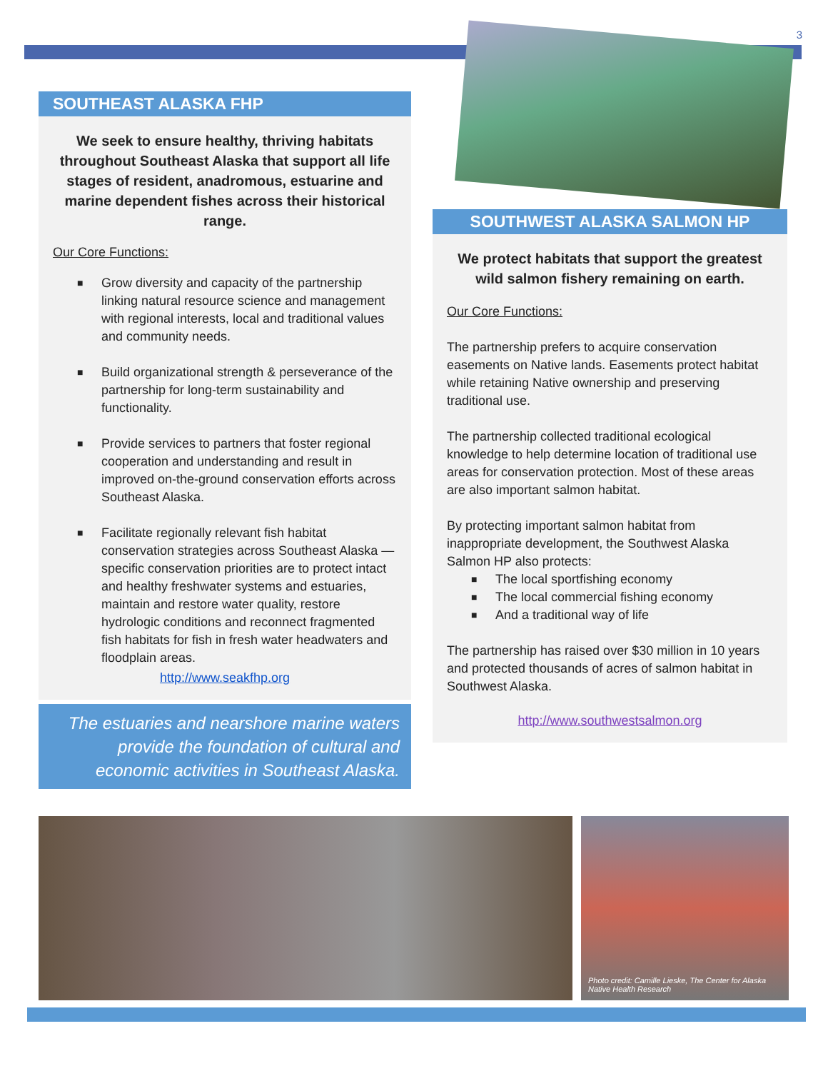3
SOUTHEAST ALASKA FHP
We seek to ensure healthy, thriving habitats throughout Southeast Alaska that support all life stages of resident, anadromous, estuarine and marine dependent fishes across their historical range.
Our Core Functions:
■ Grow diversity and capacity of the partnership linking natural resource science and management with regional interests, local and traditional values and community needs.
■ Build organizational strength & perseverance of the partnership for long-term sustainability and functionality.
■ Provide services to partners that foster regional cooperation and understanding and result in improved on-the-ground conservation efforts across Southeast Alaska.
■ Facilitate regionally relevant fish habitat conservation strategies across Southeast Alaska — specific conservation priorities are to protect intact and healthy freshwater systems and estuaries, maintain and restore water quality, restore hydrologic conditions and reconnect fragmented fish habitats for fish in fresh water headwaters and floodplain areas.
http://www.seakfhp.org
The estuaries and nearshore marine waters provide the foundation of cultural and economic activities in Southeast Alaska.
SOUTHWEST ALASKA SALMON HP
We protect habitats that support the greatest wild salmon fishery remaining on earth.
Our Core Functions:
The partnership prefers to acquire conservation easements on Native lands. Easements protect habitat while retaining Native ownership and preserving traditional use.
The partnership collected traditional ecological knowledge to help determine location of traditional use areas for conservation protection. Most of these areas are also important salmon habitat.
By protecting important salmon habitat from inappropriate development, the Southwest Alaska Salmon HP also protects:
■ The local sportfishing economy
■ The local commercial fishing economy
■ And a traditional way of life
The partnership has raised over $30 million in 10 years and protected thousands of acres of salmon habitat in Southwest Alaska.
http://www.southwestsalmon.org
Photo credit: Camille Lieske, The Center for Alaska Native Health Research